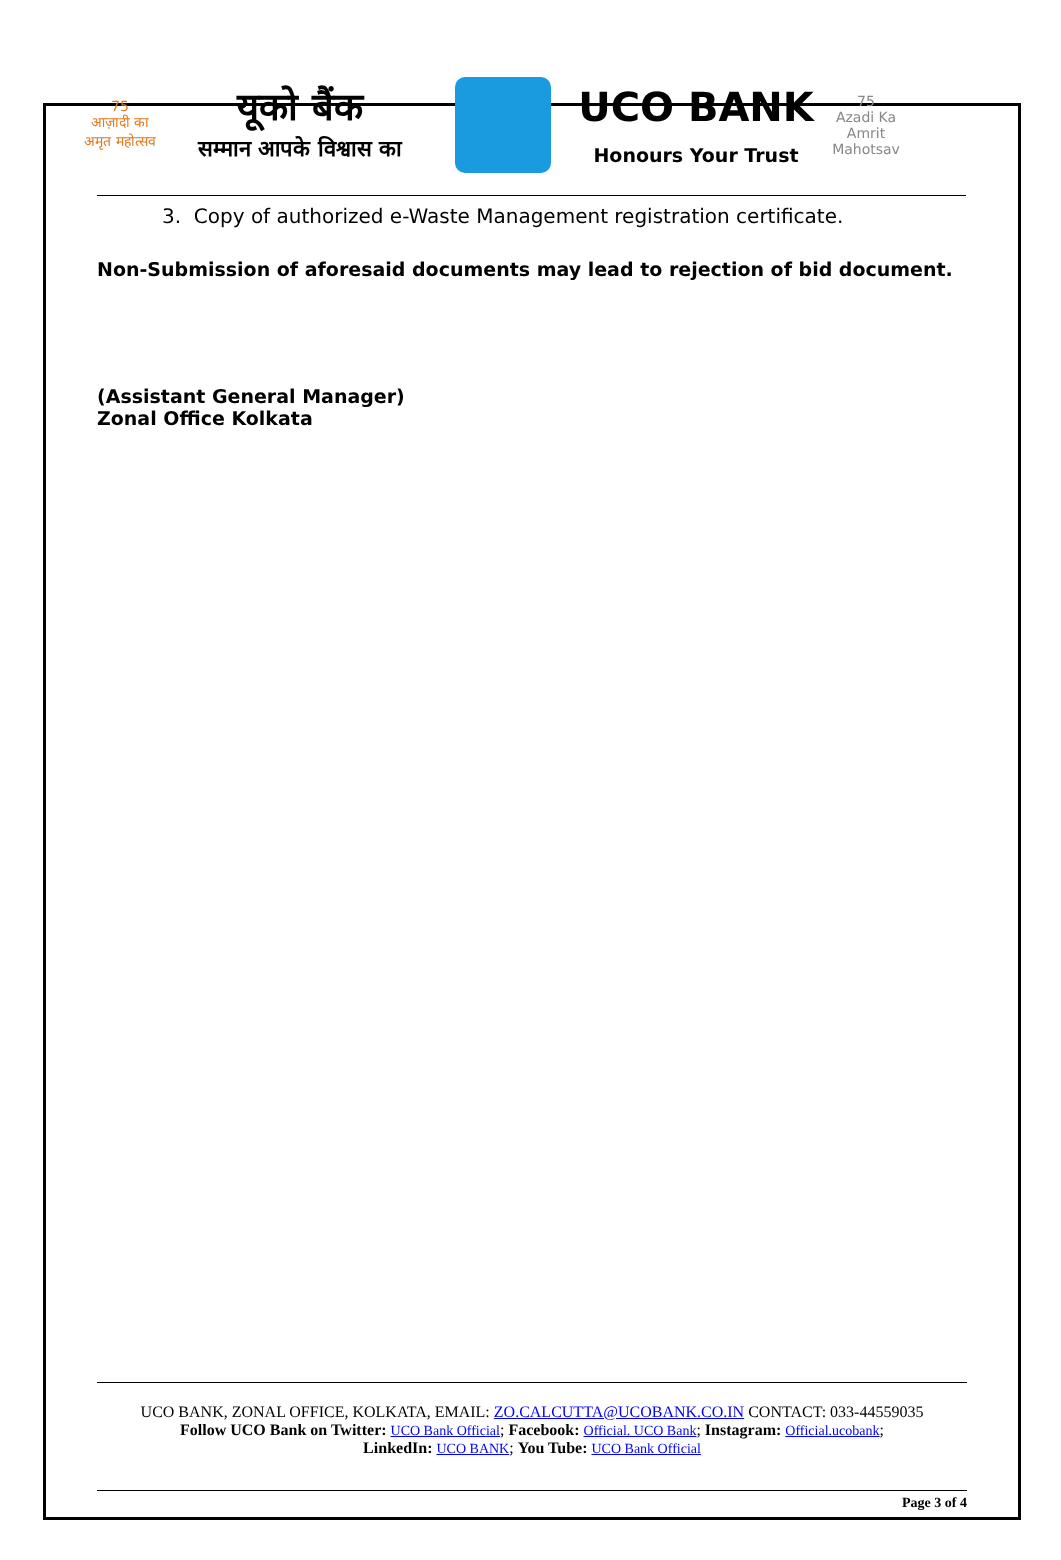75
आज़ादी का
अमृत महोत्सव
यूको बैंक
सम्मान आपके विश्वास का
UCO BANK
Honours Your Trust
75
Azadi Ka
Amrit Mahotsav
3. Copy of authorized e-Waste Management registration certificate.
Non-Submission of aforesaid documents may lead to rejection of bid document.
(Assistant General Manager)
Zonal Office Kolkata
UCO BANK, ZONAL OFFICE, KOLKATA, EMAIL: ZO.CALCUTTA@UCOBANK.CO.IN CONTACT: 033-44559035
Follow UCO Bank on Twitter: UCO Bank Official; Facebook: Official. UCO Bank; Instagram: Official.ucobank;
LinkedIn: UCO BANK; You Tube: UCO Bank Official
Page 3 of 4